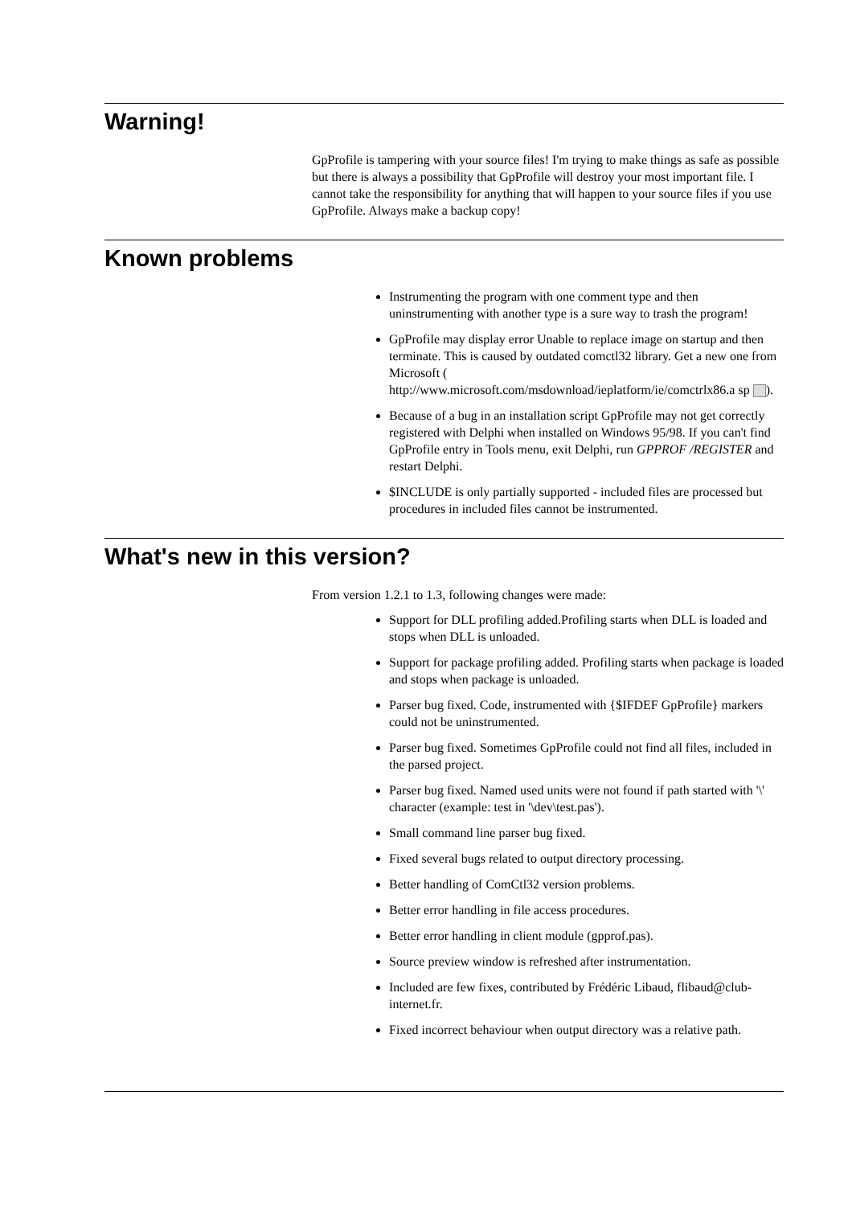Warning!
GpProfile is tampering with your source files! I'm trying to make things as safe as possible but there is always a possibility that GpProfile will destroy your most important file. I cannot take the responsibility for anything that will happen to your source files if you use GpProfile. Always make a backup copy!
Known problems
Instrumenting the program with one comment type and then uninstrumenting with another type is a sure way to trash the program!
GpProfile may display error Unable to replace image on startup and then terminate. This is caused by outdated comctl32 library. Get a new one from Microsoft ( http://www.microsoft.com/msdownload/ieplatform/ie/comctrlx86.a sp ).
Because of a bug in an installation script GpProfile may not get correctly registered with Delphi when installed on Windows 95/98. If you can't find GpProfile entry in Tools menu, exit Delphi, run GPPROF /REGISTER and restart Delphi.
$INCLUDE is only partially supported - included files are processed but procedures in included files cannot be instrumented.
What's new in this version?
From version 1.2.1 to 1.3, following changes were made:
Support for DLL profiling added.Profiling starts when DLL is loaded and stops when DLL is unloaded.
Support for package profiling added. Profiling starts when package is loaded and stops when package is unloaded.
Parser bug fixed. Code, instrumented with {$IFDEF GpProfile} markers could not be uninstrumented.
Parser bug fixed. Sometimes GpProfile could not find all files, included in the parsed project.
Parser bug fixed. Named used units were not found if path started with '\' character (example: test in '\dev\test.pas').
Small command line parser bug fixed.
Fixed several bugs related to output directory processing.
Better handling of ComCtl32 version problems.
Better error handling in file access procedures.
Better error handling in client module (gpprof.pas).
Source preview window is refreshed after instrumentation.
Included are few fixes, contributed by Frédéric Libaud, flibaud@club-internet.fr.
Fixed incorrect behaviour when output directory was a relative path.